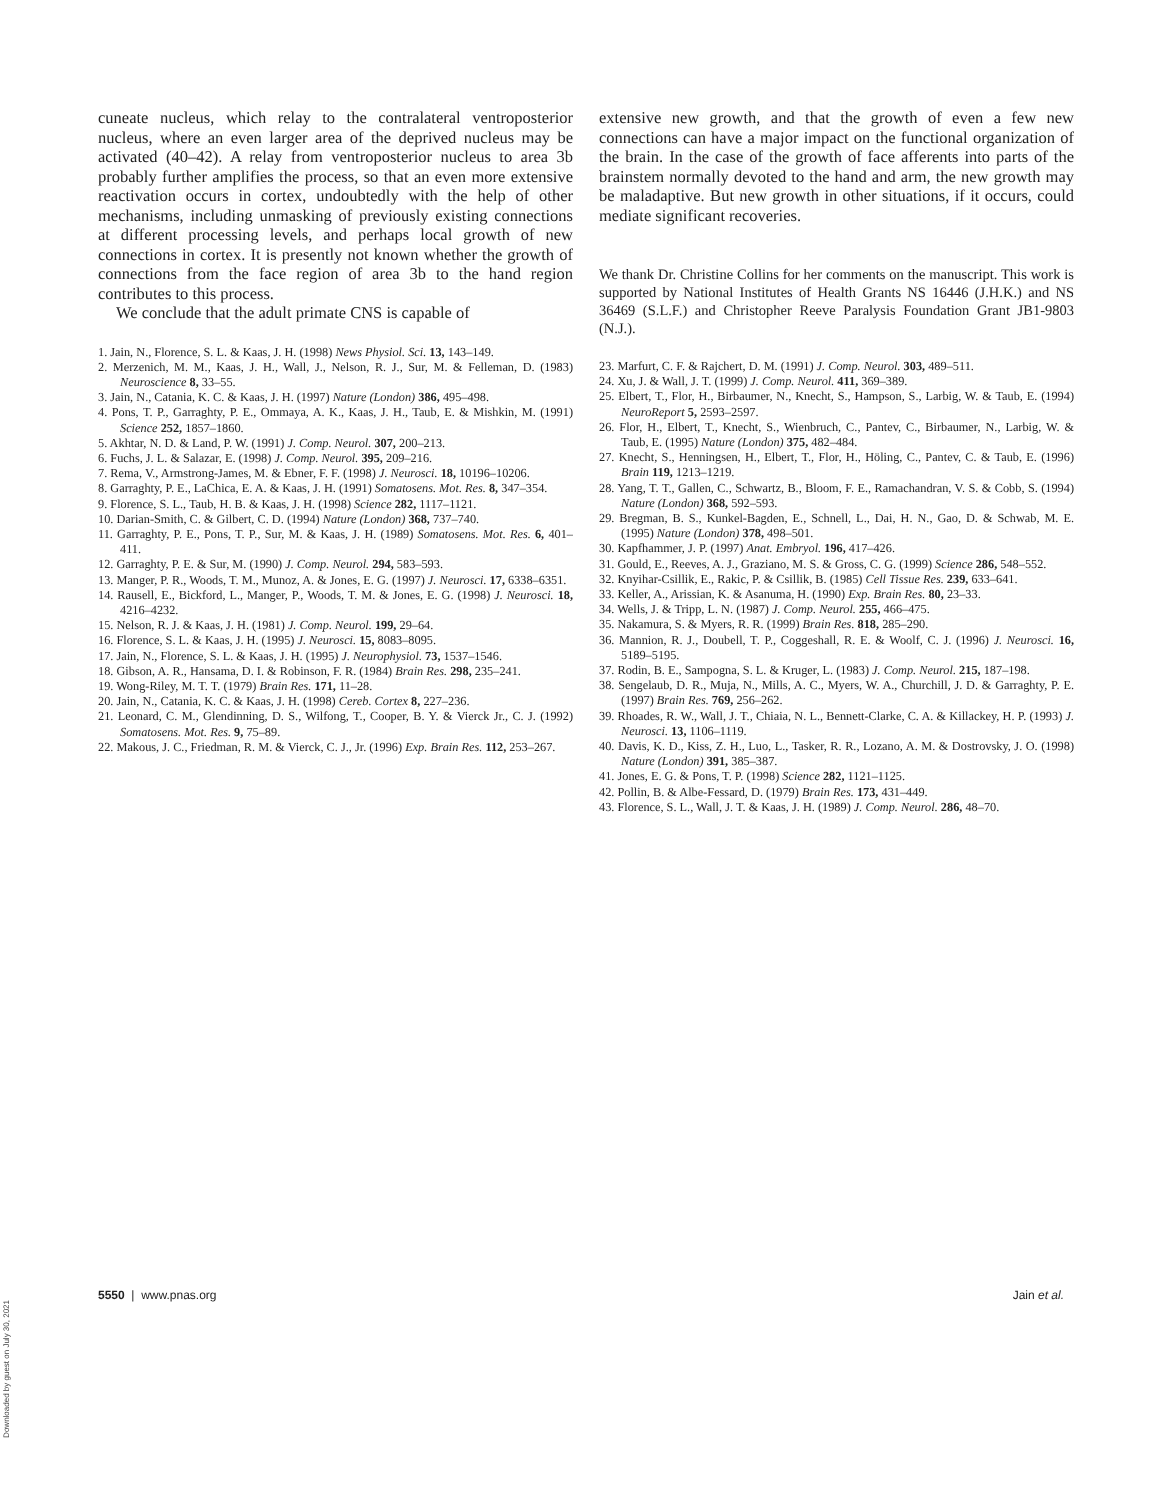cuneate nucleus, which relay to the contralateral ventroposterior nucleus, where an even larger area of the deprived nucleus may be activated (40–42). A relay from ventroposterior nucleus to area 3b probably further amplifies the process, so that an even more extensive reactivation occurs in cortex, undoubtedly with the help of other mechanisms, including unmasking of previously existing connections at different processing levels, and perhaps local growth of new connections in cortex. It is presently not known whether the growth of connections from the face region of area 3b to the hand region contributes to this process.
We conclude that the adult primate CNS is capable of
1. Jain, N., Florence, S. L. & Kaas, J. H. (1998) News Physiol. Sci. 13, 143–149.
2. Merzenich, M. M., Kaas, J. H., Wall, J., Nelson, R. J., Sur, M. & Felleman, D. (1983) Neuroscience 8, 33–55.
3. Jain, N., Catania, K. C. & Kaas, J. H. (1997) Nature (London) 386, 495–498.
4. Pons, T. P., Garraghty, P. E., Ommaya, A. K., Kaas, J. H., Taub, E. & Mishkin, M. (1991) Science 252, 1857–1860.
5. Akhtar, N. D. & Land, P. W. (1991) J. Comp. Neurol. 307, 200–213.
6. Fuchs, J. L. & Salazar, E. (1998) J. Comp. Neurol. 395, 209–216.
7. Rema, V., Armstrong-James, M. & Ebner, F. F. (1998) J. Neurosci. 18, 10196–10206.
8. Garraghty, P. E., LaChica, E. A. & Kaas, J. H. (1991) Somatosens. Mot. Res. 8, 347–354.
9. Florence, S. L., Taub, H. B. & Kaas, J. H. (1998) Science 282, 1117–1121.
10. Darian-Smith, C. & Gilbert, C. D. (1994) Nature (London) 368, 737–740.
11. Garraghty, P. E., Pons, T. P., Sur, M. & Kaas, J. H. (1989) Somatosens. Mot. Res. 6, 401–411.
12. Garraghty, P. E. & Sur, M. (1990) J. Comp. Neurol. 294, 583–593.
13. Manger, P. R., Woods, T. M., Munoz, A. & Jones, E. G. (1997) J. Neurosci. 17, 6338–6351.
14. Rausell, E., Bickford, L., Manger, P., Woods, T. M. & Jones, E. G. (1998) J. Neurosci. 18, 4216–4232.
15. Nelson, R. J. & Kaas, J. H. (1981) J. Comp. Neurol. 199, 29–64.
16. Florence, S. L. & Kaas, J. H. (1995) J. Neurosci. 15, 8083–8095.
17. Jain, N., Florence, S. L. & Kaas, J. H. (1995) J. Neurophysiol. 73, 1537–1546.
18. Gibson, A. R., Hansama, D. I. & Robinson, F. R. (1984) Brain Res. 298, 235–241.
19. Wong-Riley, M. T. T. (1979) Brain Res. 171, 11–28.
20. Jain, N., Catania, K. C. & Kaas, J. H. (1998) Cereb. Cortex 8, 227–236.
21. Leonard, C. M., Glendinning, D. S., Wilfong, T., Cooper, B. Y. & Vierck Jr., C. J. (1992) Somatosens. Mot. Res. 9, 75–89.
22. Makous, J. C., Friedman, R. M. & Vierck, C. J., Jr. (1996) Exp. Brain Res. 112, 253–267.
extensive new growth, and that the growth of even a few new connections can have a major impact on the functional organization of the brain. In the case of the growth of face afferents into parts of the brainstem normally devoted to the hand and arm, the new growth may be maladaptive. But new growth in other situations, if it occurs, could mediate significant recoveries.
We thank Dr. Christine Collins for her comments on the manuscript. This work is supported by National Institutes of Health Grants NS 16446 (J.H.K.) and NS 36469 (S.L.F.) and Christopher Reeve Paralysis Foundation Grant JB1-9803 (N.J.).
23. Marfurt, C. F. & Rajchert, D. M. (1991) J. Comp. Neurol. 303, 489–511.
24. Xu, J. & Wall, J. T. (1999) J. Comp. Neurol. 411, 369–389.
25. Elbert, T., Flor, H., Birbaumer, N., Knecht, S., Hampson, S., Larbig, W. & Taub, E. (1994) NeuroReport 5, 2593–2597.
26. Flor, H., Elbert, T., Knecht, S., Wienbruch, C., Pantev, C., Birbaumer, N., Larbig, W. & Taub, E. (1995) Nature (London) 375, 482–484.
27. Knecht, S., Henningsen, H., Elbert, T., Flor, H., Höling, C., Pantev, C. & Taub, E. (1996) Brain 119, 1213–1219.
28. Yang, T. T., Gallen, C., Schwartz, B., Bloom, F. E., Ramachandran, V. S. & Cobb, S. (1994) Nature (London) 368, 592–593.
29. Bregman, B. S., Kunkel-Bagden, E., Schnell, L., Dai, H. N., Gao, D. & Schwab, M. E. (1995) Nature (London) 378, 498–501.
30. Kapfhammer, J. P. (1997) Anat. Embryol. 196, 417–426.
31. Gould, E., Reeves, A. J., Graziano, M. S. & Gross, C. G. (1999) Science 286, 548–552.
32. Knyihar-Csillik, E., Rakic, P. & Csillik, B. (1985) Cell Tissue Res. 239, 633–641.
33. Keller, A., Arissian, K. & Asanuma, H. (1990) Exp. Brain Res. 80, 23–33.
34. Wells, J. & Tripp, L. N. (1987) J. Comp. Neurol. 255, 466–475.
35. Nakamura, S. & Myers, R. R. (1999) Brain Res. 818, 285–290.
36. Mannion, R. J., Doubell, T. P., Coggeshall, R. E. & Woolf, C. J. (1996) J. Neurosci. 16, 5189–5195.
37. Rodin, B. E., Sampogna, S. L. & Kruger, L. (1983) J. Comp. Neurol. 215, 187–198.
38. Sengelaub, D. R., Muja, N., Mills, A. C., Myers, W. A., Churchill, J. D. & Garraghty, P. E. (1997) Brain Res. 769, 256–262.
39. Rhoades, R. W., Wall, J. T., Chiaia, N. L., Bennett-Clarke, C. A. & Killackey, H. P. (1993) J. Neurosci. 13, 1106–1119.
40. Davis, K. D., Kiss, Z. H., Luo, L., Tasker, R. R., Lozano, A. M. & Dostrovsky, J. O. (1998) Nature (London) 391, 385–387.
41. Jones, E. G. & Pons, T. P. (1998) Science 282, 1121–1125.
42. Pollin, B. & Albe-Fessard, D. (1979) Brain Res. 173, 431–449.
43. Florence, S. L., Wall, J. T. & Kaas, J. H. (1989) J. Comp. Neurol. 286, 48–70.
5550 | www.pnas.org Jain et al.
Downloaded by guest on July 30, 2021